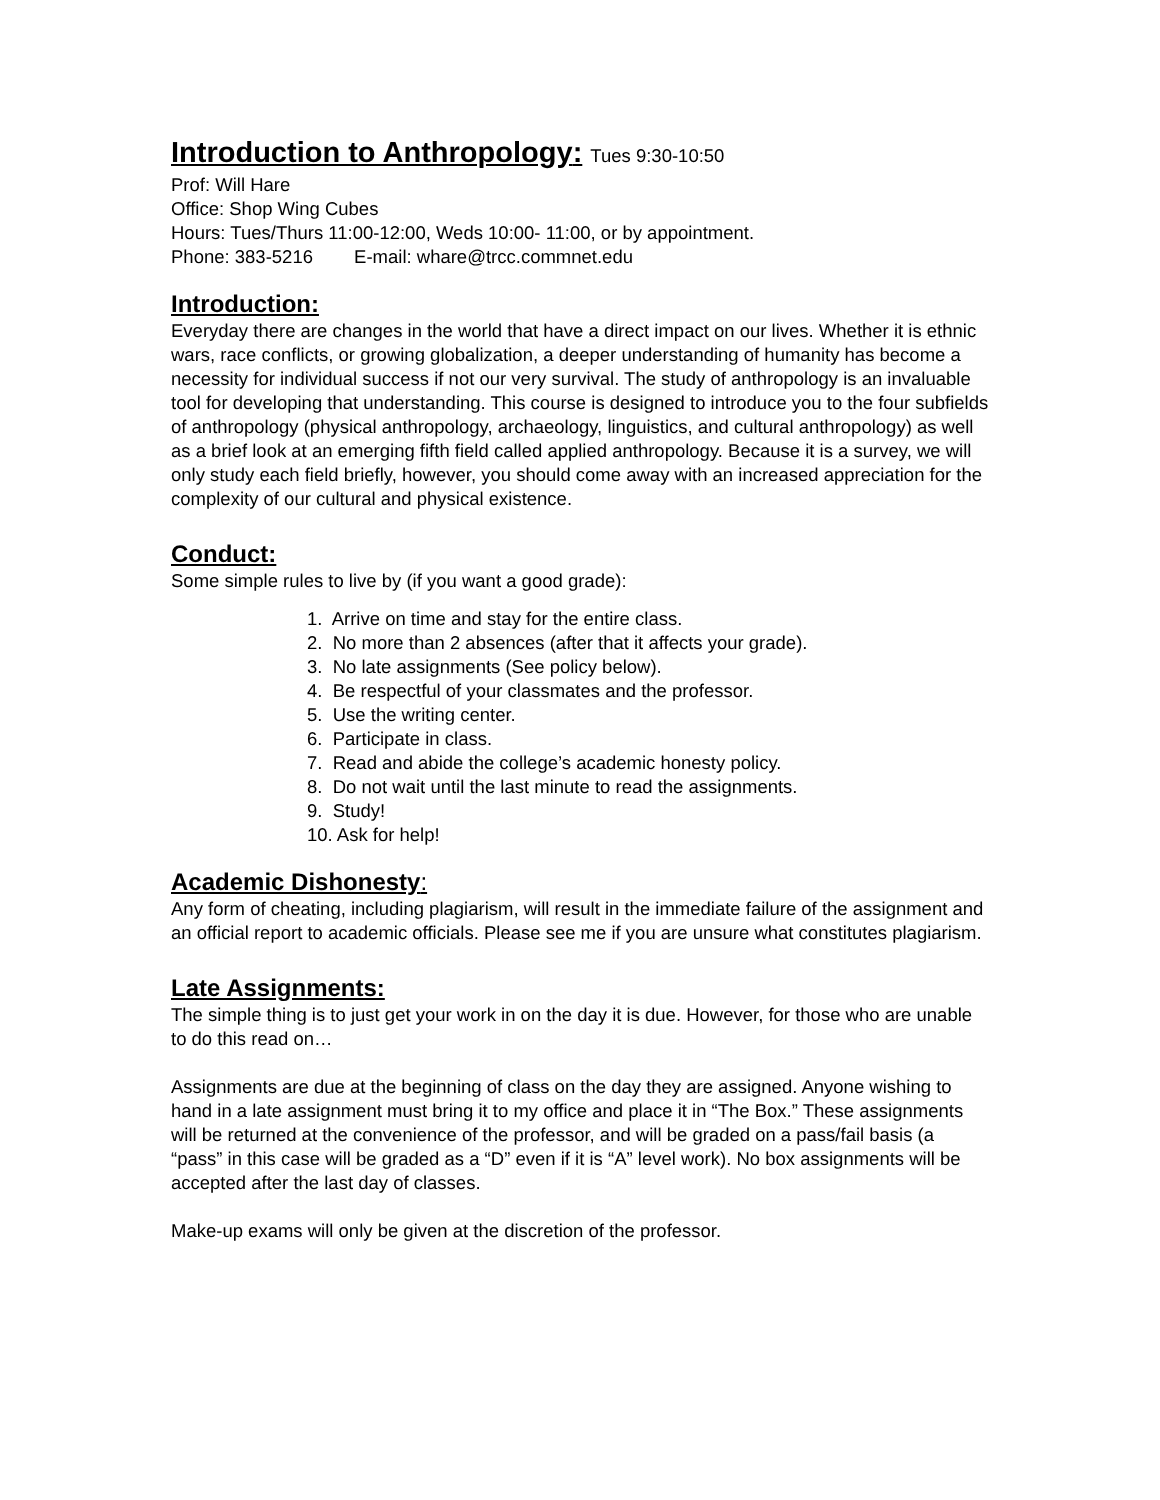Introduction to Anthropology: Tues 9:30-10:50
Prof: Will Hare
Office: Shop Wing Cubes
Hours: Tues/Thurs 11:00-12:00, Weds 10:00- 11:00, or by appointment.
Phone: 383-5216 E-mail: whare@trcc.commnet.edu
Introduction:
Everyday there are changes in the world that have a direct impact on our lives. Whether it is ethnic wars, race conflicts, or growing globalization, a deeper understanding of humanity has become a necessity for individual success if not our very survival. The study of anthropology is an invaluable tool for developing that understanding. This course is designed to introduce you to the four subfields of anthropology (physical anthropology, archaeology, linguistics, and cultural anthropology) as well as a brief look at an emerging fifth field called applied anthropology. Because it is a survey, we will only study each field briefly, however, you should come away with an increased appreciation for the complexity of our cultural and physical existence.
Conduct:
Some simple rules to live by (if you want a good grade):
1. Arrive on time and stay for the entire class.
2. No more than 2 absences (after that it affects your grade).
3. No late assignments (See policy below).
4. Be respectful of your classmates and the professor.
5. Use the writing center.
6. Participate in class.
7. Read and abide the college’s academic honesty policy.
8. Do not wait until the last minute to read the assignments.
9. Study!
10. Ask for help!
Academic Dishonesty:
Any form of cheating, including plagiarism, will result in the immediate failure of the assignment and an official report to academic officials. Please see me if you are unsure what constitutes plagiarism.
Late Assignments:
The simple thing is to just get your work in on the day it is due. However, for those who are unable to do this read on…
Assignments are due at the beginning of class on the day they are assigned. Anyone wishing to hand in a late assignment must bring it to my office and place it in “The Box.” These assignments will be returned at the convenience of the professor, and will be graded on a pass/fail basis (a “pass” in this case will be graded as a “D” even if it is “A” level work). No box assignments will be accepted after the last day of classes.
Make-up exams will only be given at the discretion of the professor.